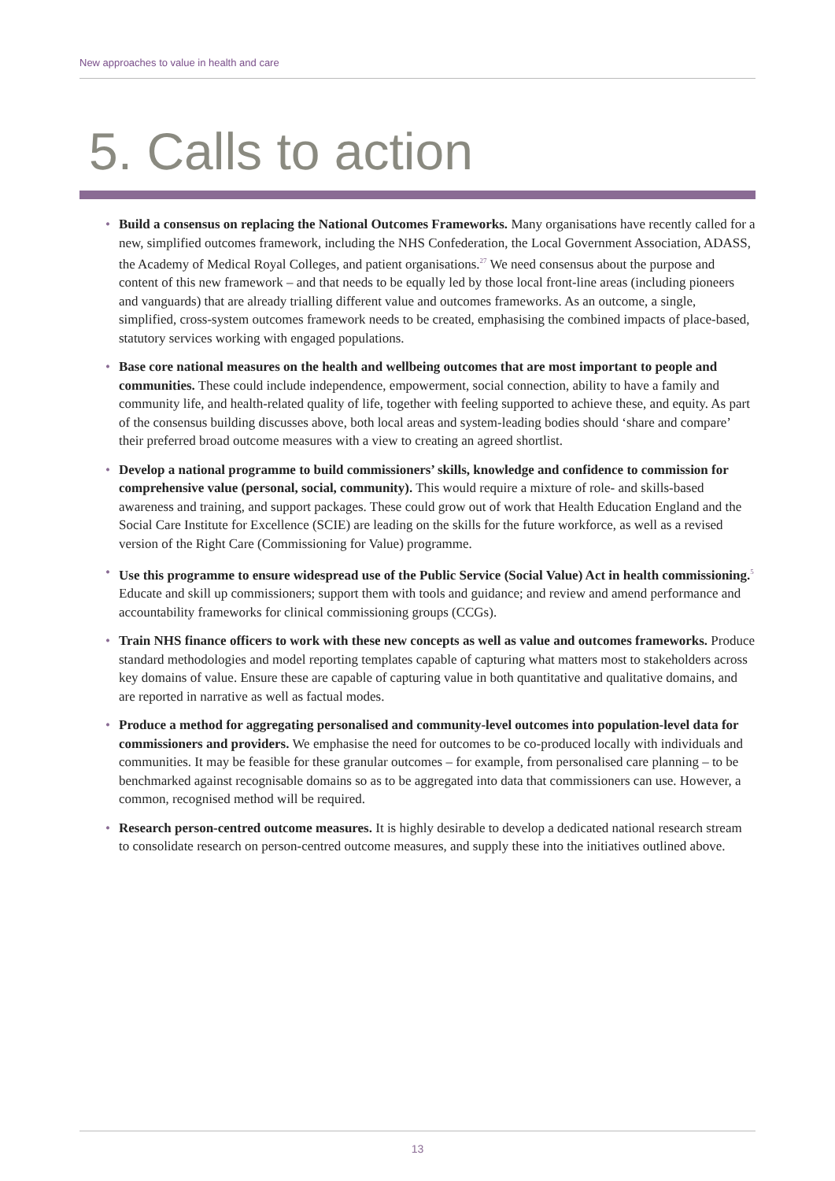New approaches to value in health and care
5. Calls to action
• Build a consensus on replacing the National Outcomes Frameworks. Many organisations have recently called for a new, simplified outcomes framework, including the NHS Confederation, the Local Government Association, ADASS, the Academy of Medical Royal Colleges, and patient organisations.<sup>27</sup> We need consensus about the purpose and content of this new framework – and that needs to be equally led by those local front-line areas (including pioneers and vanguards) that are already trialling different value and outcomes frameworks. As an outcome, a single, simplified, cross-system outcomes framework needs to be created, emphasising the combined impacts of place-based, statutory services working with engaged populations.
• Base core national measures on the health and wellbeing outcomes that are most important to people and communities. These could include independence, empowerment, social connection, ability to have a family and community life, and health-related quality of life, together with feeling supported to achieve these, and equity. As part of the consensus building discusses above, both local areas and system-leading bodies should ‘share and compare’ their preferred broad outcome measures with a view to creating an agreed shortlist.
• Develop a national programme to build commissioners’ skills, knowledge and confidence to commission for comprehensive value (personal, social, community). This would require a mixture of role- and skills-based awareness and training, and support packages. These could grow out of work that Health Education England and the Social Care Institute for Excellence (SCIE) are leading on the skills for the future workforce, as well as a revised version of the Right Care (Commissioning for Value) programme.
• Use this programme to ensure widespread use of the Public Service (Social Value) Act in health commissioning.<sup>5</sup> Educate and skill up commissioners; support them with tools and guidance; and review and amend performance and accountability frameworks for clinical commissioning groups (CCGs).
• Train NHS finance officers to work with these new concepts as well as value and outcomes frameworks. Produce standard methodologies and model reporting templates capable of capturing what matters most to stakeholders across key domains of value. Ensure these are capable of capturing value in both quantitative and qualitative domains, and are reported in narrative as well as factual modes.
• Produce a method for aggregating personalised and community-level outcomes into population-level data for commissioners and providers. We emphasise the need for outcomes to be co-produced locally with individuals and communities. It may be feasible for these granular outcomes – for example, from personalised care planning – to be benchmarked against recognisable domains so as to be aggregated into data that commissioners can use. However, a common, recognised method will be required.
• Research person-centred outcome measures. It is highly desirable to develop a dedicated national research stream to consolidate research on person-centred outcome measures, and supply these into the initiatives outlined above.
13